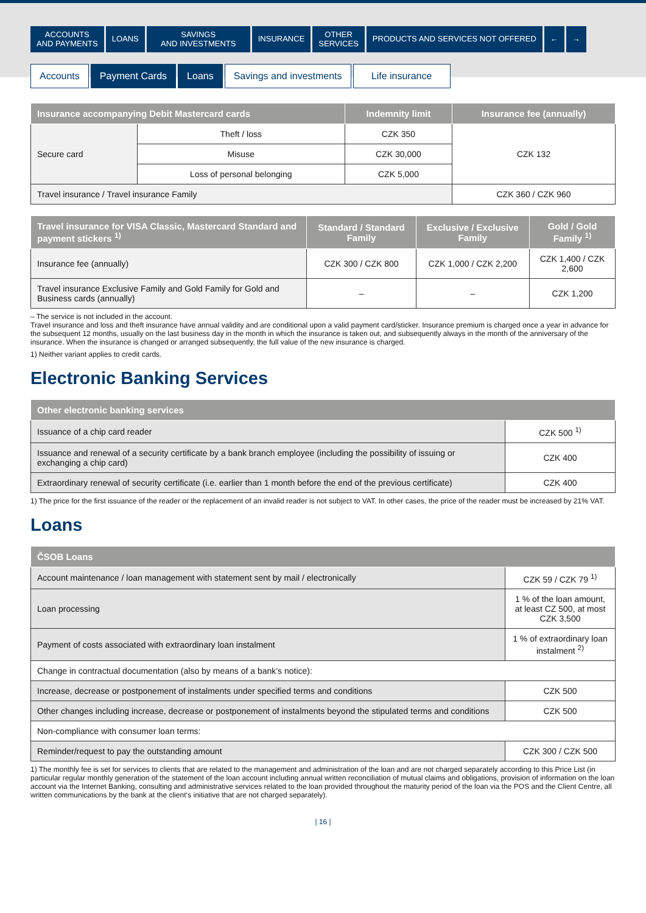ACCOUNTS
AND PAYMENTS
LOANS SAVINGS
AND INVESTMENTS
INSURANCE OTHER
SERVICES
PRODUCTS AND SERVICES NOT OFFERED
← →
Accounts Payment Cards Loans Savings and investments Life insurance
| Insurance accompanying Debit Mastercard cards | | Indemnity limit | Insurance fee (annually) |
| --- | --- | --- | --- |
| Secure card | Theft / loss | CZK 350 | CZK 132 |
| | Misuse | CZK 30,000 | |
| | Loss of personal belonging | CZK 5,000 | |
| Travel insurance / Travel insurance Family | | | CZK 360 / CZK 960 |
| Travel insurance for VISA Classic, Mastercard Standard and payment stickers <sup>1)</sup> | Standard / Standard Family | Exclusive / Exclusive Family | Gold / Gold Family <sup>1)</sup> |
| --- | --- | --- | --- |
| Insurance fee (annually) | CZK 300 / CZK 800 | CZK 1,000 / CZK 2,200 | CZK 1,400 / CZK 2,600 |
| Travel insurance Exclusive Family and Gold Family for Gold and Business cards (annually) | – | – | CZK 1,200 |
– The service is not included in the account.
Travel insurance and loss and theft insurance have annual validity and are conditional upon a valid payment card/sticker. Insurance premium is charged once a year in advance for the subsequent 12 months, usually on the last business day in the month in which the insurance is taken out, and subsequently always in the month of the anniversary of the insurance. When the insurance is changed or arranged subsequently, the full value of the new insurance is charged.
1) Neither variant applies to credit cards.
Electronic Banking Services
| Other electronic banking services | |
| --- | --- |
| Issuance of a chip card reader | CZK 500 <sup>1)</sup> |
| Issuance and renewal of a security certificate by a bank branch employee (including the possibility of issuing or exchanging a chip card) | CZK 400 |
| Extraordinary renewal of security certificate (i.e. earlier than 1 month before the end of the previous certificate) | CZK 400 |
1) The price for the first issuance of the reader or the replacement of an invalid reader is not subject to VAT. In other cases, the price of the reader must be increased by 21% VAT.
Loans
| ČSOB Loans | |
| --- | --- |
| Account maintenance / loan management with statement sent by mail / electronically | CZK 59 / CZK 79 <sup>1)</sup> |
| Loan processing | 1 % of the loan amount, at least CZ 500, at most CZK 3,500 |
| Payment of costs associated with extraordinary loan instalment | 1 % of extraordinary loan instalment <sup>2)</sup> |
| Change in contractual documentation (also by means of a bank’s notice): | |
| Increase, decrease or postponement of instalments under specified terms and conditions | CZK 500 |
| Other changes including increase, decrease or postponement of instalments beyond the stipulated terms and conditions | CZK 500 |
| Non-compliance with consumer loan terms: | |
| Reminder/request to pay the outstanding amount | CZK 300 / CZK 500 |
1) The monthly fee is set for services to clients that are related to the management and administration of the loan and are not charged separately according to this Price List (in particular regular monthly generation of the statement of the loan account including annual written reconciliation of mutual claims and obligations, provision of information on the loan account via the Internet Banking, consulting and administrative services related to the loan provided throughout the maturity period of the loan via the POS and the Client Centre, all written communications by the bank at the client‘s initiative that are not charged separately).
| 16 |